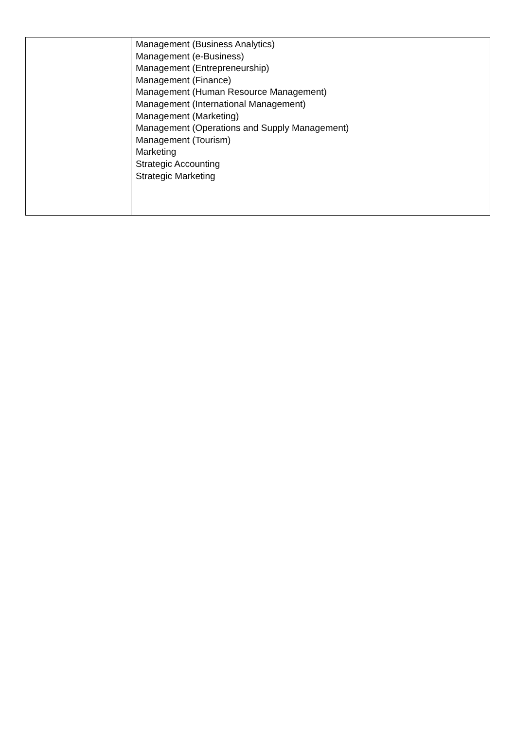| | Management (Business Analytics) Management (e-Business) Management (Entrepreneurship) Management (Finance) Management (Human Resource Management) Management (International Management) Management (Marketing) Management (Operations and Supply Management) Management (Tourism) Marketing Strategic Accounting Strategic Marketing |